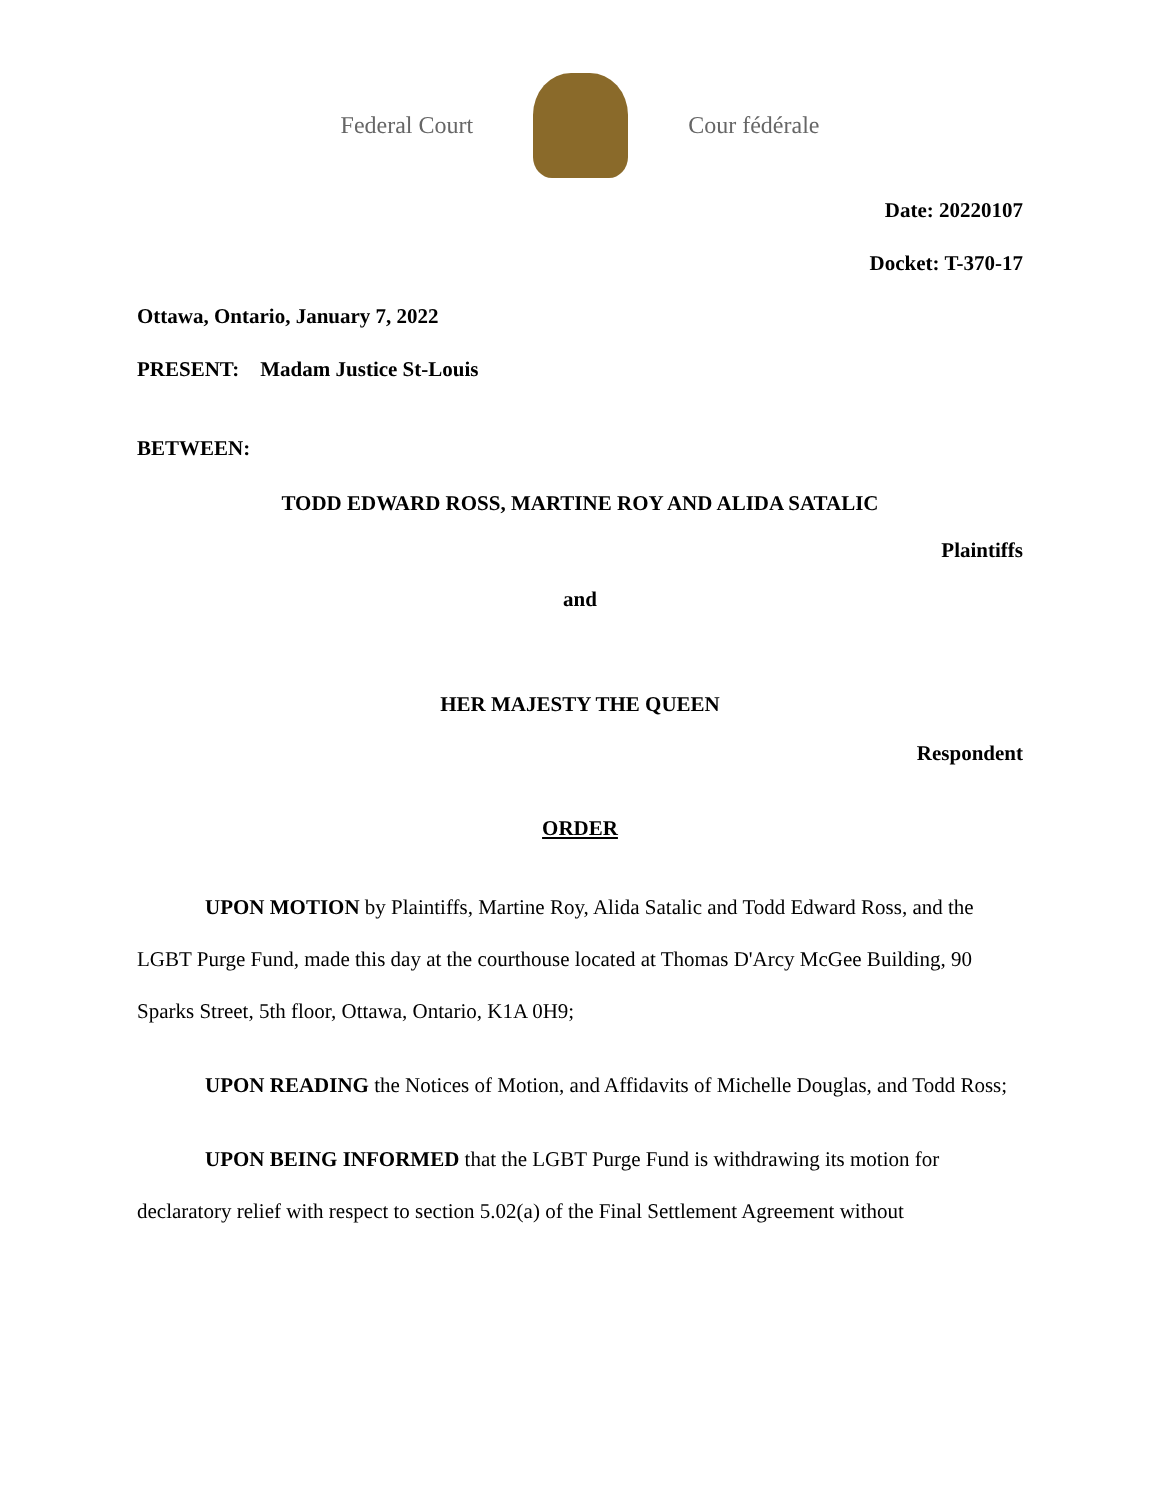Federal Court Cour fédérale
Date: 20220107
Docket: T-370-17
Ottawa, Ontario, January 7, 2022
PRESENT: Madam Justice St-Louis
BETWEEN:
TODD EDWARD ROSS, MARTINE ROY AND ALIDA SATALIC
Plaintiffs
and
HER MAJESTY THE QUEEN
Respondent
ORDER
UPON MOTION by Plaintiffs, Martine Roy, Alida Satalic and Todd Edward Ross, and the LGBT Purge Fund, made this day at the courthouse located at Thomas D'Arcy McGee Building, 90 Sparks Street, 5th floor, Ottawa, Ontario, K1A 0H9;
UPON READING the Notices of Motion, and Affidavits of Michelle Douglas, and Todd Ross;
UPON BEING INFORMED that the LGBT Purge Fund is withdrawing its motion for declaratory relief with respect to section 5.02(a) of the Final Settlement Agreement without